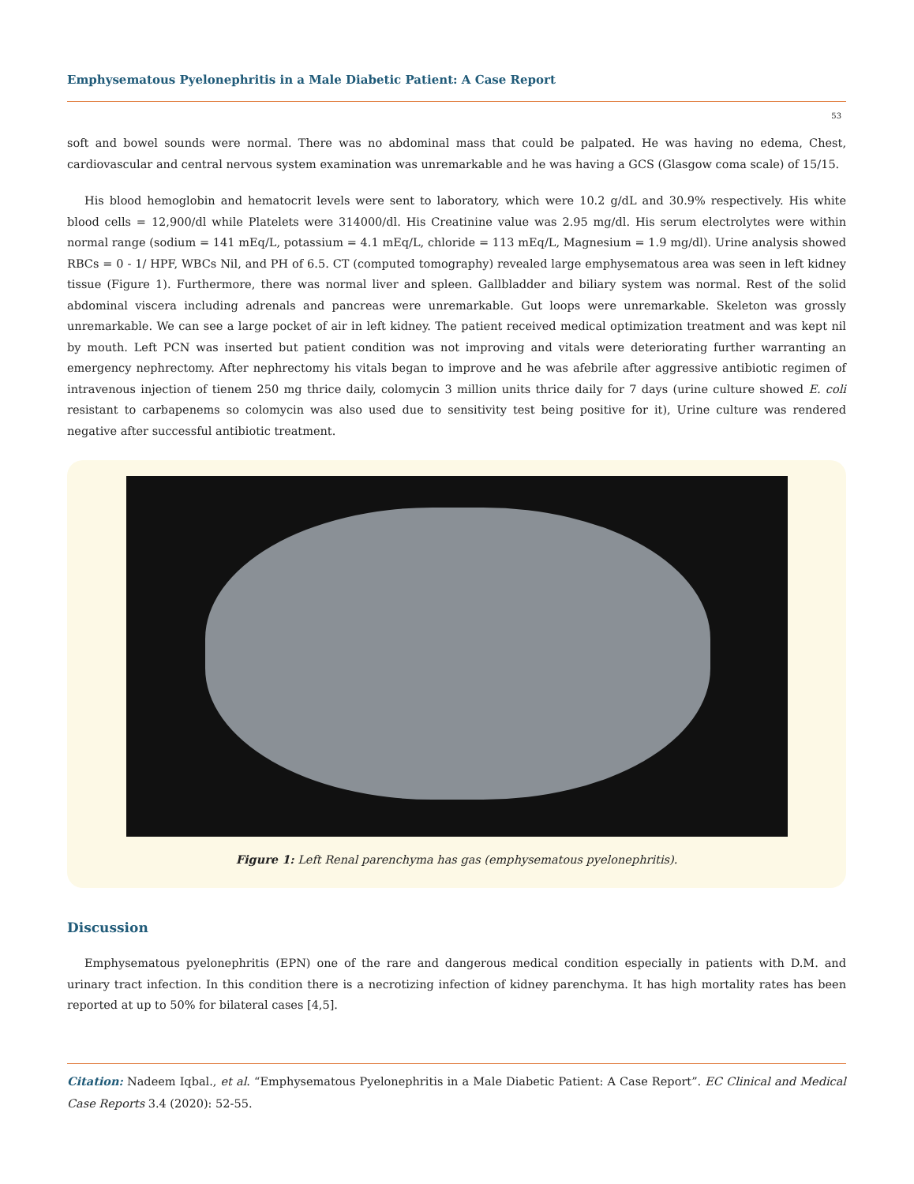Emphysematous Pyelonephritis in a Male Diabetic Patient: A Case Report
53
soft and bowel sounds were normal. There was no abdominal mass that could be palpated. He was having no edema, Chest, cardiovascular and central nervous system examination was unremarkable and he was having a GCS (Glasgow coma scale) of 15/15.
His blood hemoglobin and hematocrit levels were sent to laboratory, which were 10.2 g/dL and 30.9% respectively. His white blood cells = 12,900/dl while Platelets were 314000/dl. His Creatinine value was 2.95 mg/dl. His serum electrolytes were within normal range (sodium = 141 mEq/L, potassium = 4.1 mEq/L, chloride = 113 mEq/L, Magnesium = 1.9 mg/dl). Urine analysis showed RBCs = 0 - 1/ HPF, WBCs Nil, and PH of 6.5. CT (computed tomography) revealed large emphysematous area was seen in left kidney tissue (Figure 1). Furthermore, there was normal liver and spleen. Gallbladder and biliary system was normal. Rest of the solid abdominal viscera including adrenals and pancreas were unremarkable. Gut loops were unremarkable. Skeleton was grossly unremarkable. We can see a large pocket of air in left kidney. The patient received medical optimization treatment and was kept nil by mouth. Left PCN was inserted but patient condition was not improving and vitals were deteriorating further warranting an emergency nephrectomy. After nephrectomy his vitals began to improve and he was afebrile after aggressive antibiotic regimen of intravenous injection of tienem 250 mg thrice daily, colomycin 3 million units thrice daily for 7 days (urine culture showed E. coli resistant to carbapenems so colomycin was also used due to sensitivity test being positive for it), Urine culture was rendered negative after successful antibiotic treatment.
Figure 1: Left Renal parenchyma has gas (emphysematous pyelonephritis).
Discussion
Emphysematous pyelonephritis (EPN) one of the rare and dangerous medical condition especially in patients with D.M. and urinary tract infection. In this condition there is a necrotizing infection of kidney parenchyma. It has high mortality rates has been reported at up to 50% for bilateral cases [4,5].
Citation: Nadeem Iqbal., et al. “Emphysematous Pyelonephritis in a Male Diabetic Patient: A Case Report”. EC Clinical and Medical Case Reports 3.4 (2020): 52-55.